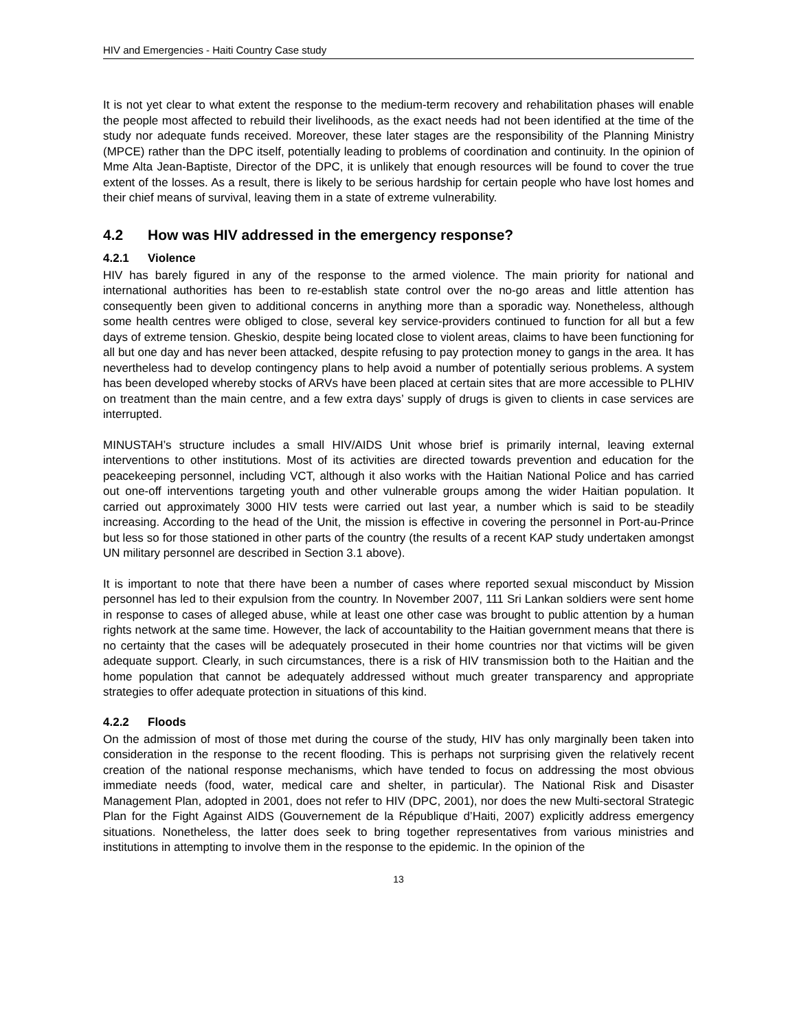HIV and Emergencies - Haiti Country Case study
It is not yet clear to what extent the response to the medium-term recovery and rehabilitation phases will enable the people most affected to rebuild their livelihoods, as the exact needs had not been identified at the time of the study nor adequate funds received. Moreover, these later stages are the responsibility of the Planning Ministry (MPCE) rather than the DPC itself, potentially leading to problems of coordination and continuity. In the opinion of Mme Alta Jean-Baptiste, Director of the DPC, it is unlikely that enough resources will be found to cover the true extent of the losses. As a result, there is likely to be serious hardship for certain people who have lost homes and their chief means of survival, leaving them in a state of extreme vulnerability.
4.2 How was HIV addressed in the emergency response?
4.2.1 Violence
HIV has barely figured in any of the response to the armed violence. The main priority for national and international authorities has been to re-establish state control over the no-go areas and little attention has consequently been given to additional concerns in anything more than a sporadic way. Nonetheless, although some health centres were obliged to close, several key service-providers continued to function for all but a few days of extreme tension. Gheskio, despite being located close to violent areas, claims to have been functioning for all but one day and has never been attacked, despite refusing to pay protection money to gangs in the area. It has nevertheless had to develop contingency plans to help avoid a number of potentially serious problems. A system has been developed whereby stocks of ARVs have been placed at certain sites that are more accessible to PLHIV on treatment than the main centre, and a few extra days’ supply of drugs is given to clients in case services are interrupted.
MINUSTAH’s structure includes a small HIV/AIDS Unit whose brief is primarily internal, leaving external interventions to other institutions. Most of its activities are directed towards prevention and education for the peacekeeping personnel, including VCT, although it also works with the Haitian National Police and has carried out one-off interventions targeting youth and other vulnerable groups among the wider Haitian population. It carried out approximately 3000 HIV tests were carried out last year, a number which is said to be steadily increasing. According to the head of the Unit, the mission is effective in covering the personnel in Port-au-Prince but less so for those stationed in other parts of the country (the results of a recent KAP study undertaken amongst UN military personnel are described in Section 3.1 above).
It is important to note that there have been a number of cases where reported sexual misconduct by Mission personnel has led to their expulsion from the country. In November 2007, 111 Sri Lankan soldiers were sent home in response to cases of alleged abuse, while at least one other case was brought to public attention by a human rights network at the same time. However, the lack of accountability to the Haitian government means that there is no certainty that the cases will be adequately prosecuted in their home countries nor that victims will be given adequate support. Clearly, in such circumstances, there is a risk of HIV transmission both to the Haitian and the home population that cannot be adequately addressed without much greater transparency and appropriate strategies to offer adequate protection in situations of this kind.
4.2.2 Floods
On the admission of most of those met during the course of the study, HIV has only marginally been taken into consideration in the response to the recent flooding. This is perhaps not surprising given the relatively recent creation of the national response mechanisms, which have tended to focus on addressing the most obvious immediate needs (food, water, medical care and shelter, in particular). The National Risk and Disaster Management Plan, adopted in 2001, does not refer to HIV (DPC, 2001), nor does the new Multi-sectoral Strategic Plan for the Fight Against AIDS (Gouvernement de la République d’Haiti, 2007) explicitly address emergency situations. Nonetheless, the latter does seek to bring together representatives from various ministries and institutions in attempting to involve them in the response to the epidemic. In the opinion of the
13